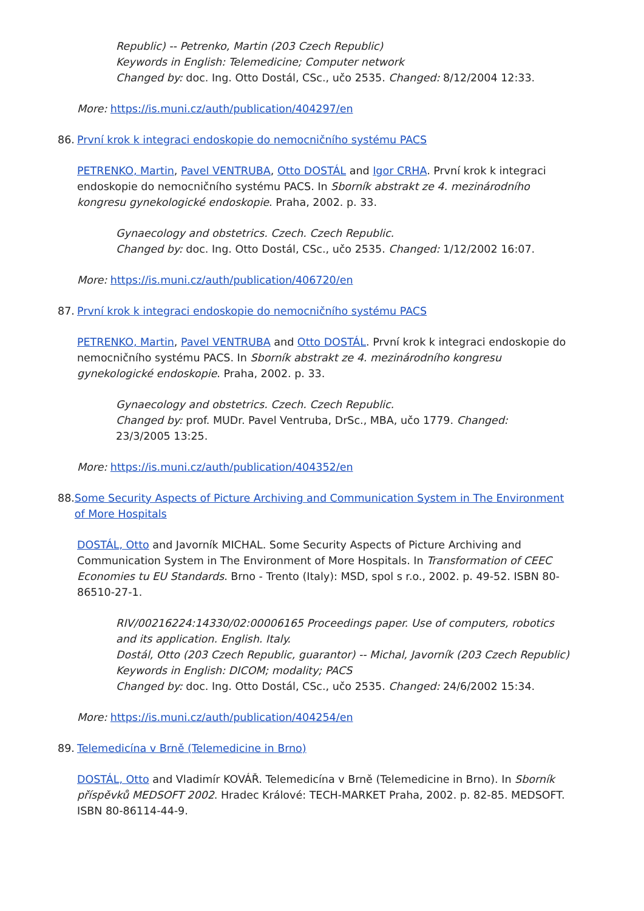Republic) -- Petrenko, Martin (203 Czech Republic)
Keywords in English: Telemedicine; Computer network
Changed by: doc. Ing. Otto Dostál, CSc., učo 2535. Changed: 8/12/2004 12:33.
More: https://is.muni.cz/auth/publication/404297/en
86. První krok k integraci endoskopie do nemocničního systému PACS
PETRENKO, Martin, Pavel VENTRUBA, Otto DOSTÁL and Igor CRHA. První krok k integraci endoskopie do nemocničního systému PACS. In Sborník abstrakt ze 4. mezinárodního kongresu gynekologické endoskopie. Praha, 2002. p. 33.
Gynaecology and obstetrics. Czech. Czech Republic.
Changed by: doc. Ing. Otto Dostál, CSc., učo 2535. Changed: 1/12/2002 16:07.
More: https://is.muni.cz/auth/publication/406720/en
87. První krok k integraci endoskopie do nemocničního systému PACS
PETRENKO, Martin, Pavel VENTRUBA and Otto DOSTÁL. První krok k integraci endoskopie do nemocničního systému PACS. In Sborník abstrakt ze 4. mezinárodního kongresu gynekologické endoskopie. Praha, 2002. p. 33.
Gynaecology and obstetrics. Czech. Czech Republic.
Changed by: prof. MUDr. Pavel Ventruba, DrSc., MBA, učo 1779. Changed:
23/3/2005 13:25.
More: https://is.muni.cz/auth/publication/404352/en
88. Some Security Aspects of Picture Archiving and Communication System in The Environment of More Hospitals
DOSTÁL, Otto and Javorník MICHAL. Some Security Aspects of Picture Archiving and Communication System in The Environment of More Hospitals. In Transformation of CEEC Economies tu EU Standards. Brno - Trento (Italy): MSD, spol s r.o., 2002. p. 49-52. ISBN 80-86510-27-1.
RIV/00216224:14330/02:00006165 Proceedings paper. Use of computers, robotics and its application. English. Italy.
Dostál, Otto (203 Czech Republic, guarantor) -- Michal, Javorník (203 Czech Republic)
Keywords in English: DICOM; modality; PACS
Changed by: doc. Ing. Otto Dostál, CSc., učo 2535. Changed: 24/6/2002 15:34.
More: https://is.muni.cz/auth/publication/404254/en
89. Telemedicína v Brně (Telemedicine in Brno)
DOSTÁL, Otto and Vladimír KOVÁŘ. Telemedicína v Brně (Telemedicine in Brno). In Sborník příspěvků MEDSOFT 2002. Hradec Králové: TECH-MARKET Praha, 2002. p. 82-85. MEDSOFT. ISBN 80-86114-44-9.